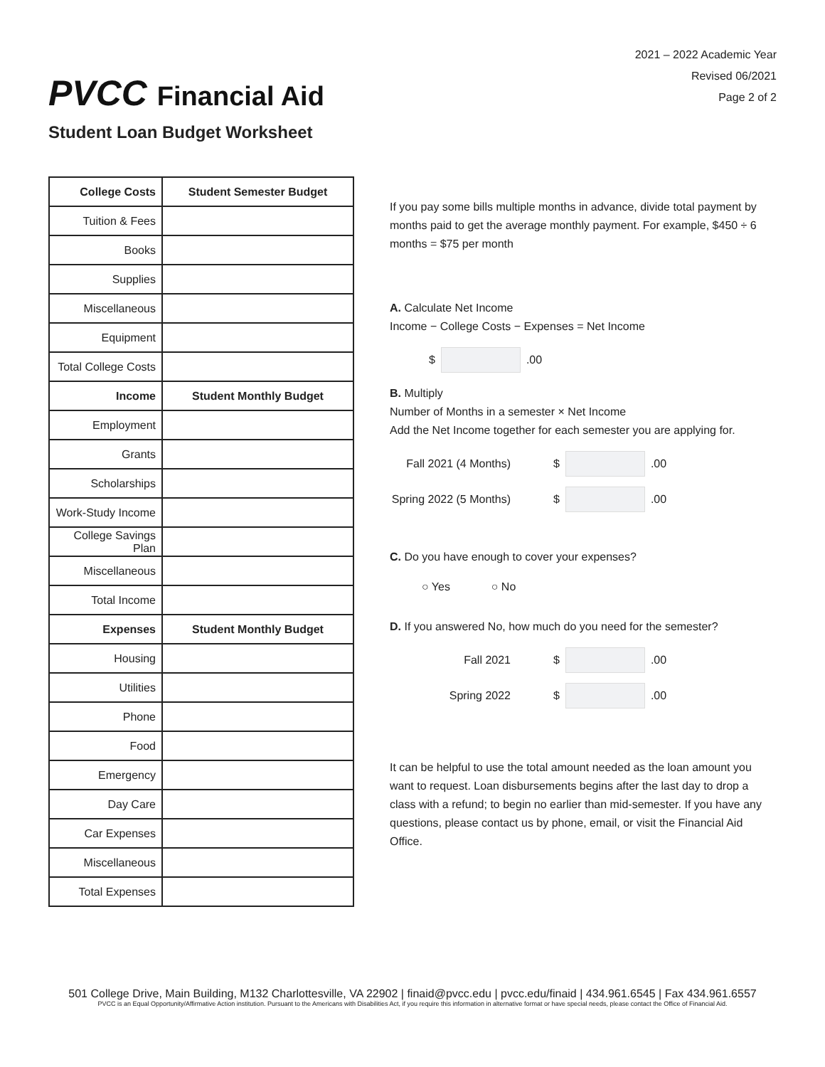PVCC Financial Aid
2021 – 2022 Academic Year
Revised 06/2021
Page 2 of 2
Student Loan Budget Worksheet
| College Costs | Student Semester Budget |
| --- | --- |
| Tuition & Fees | |
| Books | |
| Supplies | |
| Miscellaneous | |
| Equipment | |
| Total College Costs | |
| Income | Student Monthly Budget |
| Employment | |
| Grants | |
| Scholarships | |
| Work-Study Income | |
| College Savings Plan | |
| Miscellaneous | |
| Total Income | |
| Expenses | Student Monthly Budget |
| Housing | |
| Utilities | |
| Phone | |
| Food | |
| Emergency | |
| Day Care | |
| Car Expenses | |
| Miscellaneous | |
| Total Expenses | |
If you pay some bills multiple months in advance, divide total payment by months paid to get the average monthly payment. For example, $450 ÷ 6 months = $75 per month
A. Calculate Net Income
Income − College Costs − Expenses = Net Income
$ .00
B. Multiply
Number of Months in a semester × Net Income
Add the Net Income together for each semester you are applying for.
Fall 2021 (4 Months) $ .00
Spring 2022 (5 Months) $ .00
C. Do you have enough to cover your expenses?
○ Yes ○ No
D. If you answered No, how much do you need for the semester?
Fall 2021 $ .00
Spring 2022 $ .00
It can be helpful to use the total amount needed as the loan amount you want to request. Loan disbursements begins after the last day to drop a class with a refund; to begin no earlier than mid-semester. If you have any questions, please contact us by phone, email, or visit the Financial Aid Office.
501 College Drive, Main Building, M132 Charlottesville, VA 22902 | finaid@pvcc.edu | pvcc.edu/finaid | 434.961.6545 | Fax 434.961.6557
PVCC is an Equal Opportunity/Affirmative Action institution. Pursuant to the Americans with Disabilities Act, if you require this information in alternative format or have special needs, please contact the Office of Financial Aid.